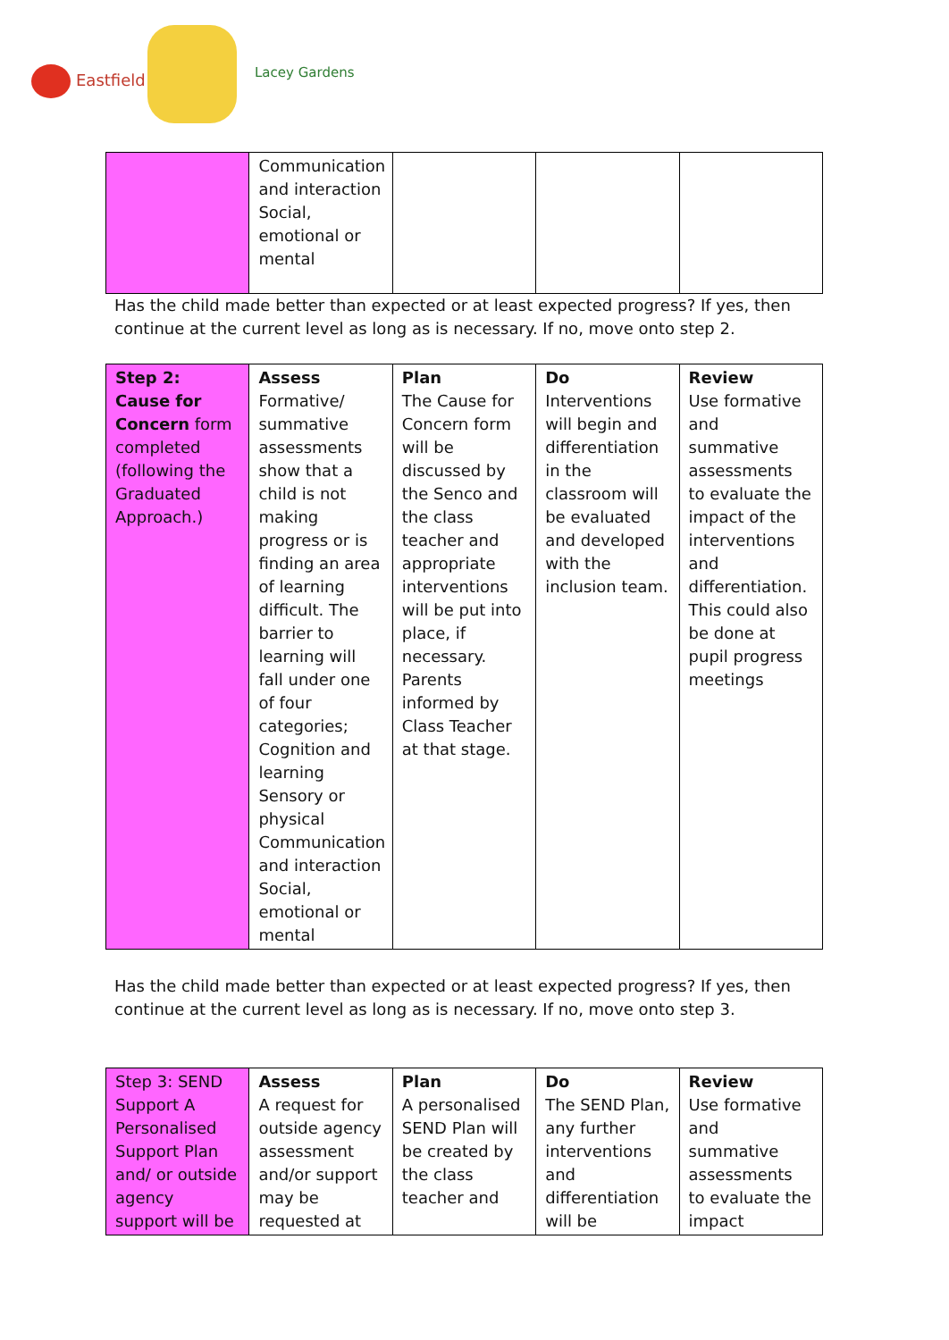Eastfield Lacey Gardens
| | Communication and interaction Social, emotional or mental | | | |
Has the child made better than expected or at least expected progress? If yes, then continue at the current level as long as is necessary. If no, move onto step 2.
| Step 2: Cause for Concern form completed (following the Graduated Approach.) | Assess Formative/ summative assessments show that a child is not making progress or is finding an area of learning difficult. The barrier to learning will fall under one of four categories; Cognition and learning Sensory or physical Communication and interaction Social, emotional or mental | Plan The Cause for Concern form will be discussed by the Senco and the class teacher and appropriate interventions will be put into place, if necessary. Parents informed by Class Teacher at that stage. | Do Interventions will begin and differentiation in the classroom will be evaluated and developed with the inclusion team. | Review Use formative and summative assessments to evaluate the impact of the interventions and differentiation. This could also be done at pupil progress meetings |
Has the child made better than expected or at least expected progress? If yes, then continue at the current level as long as is necessary. If no, move onto step 3.
| Step 3: SEND Support A Personalised Support Plan and/ or outside agency support will be | Assess A request for outside agency assessment and/or support may be requested at | Plan A personalised SEND Plan will be created by the class teacher and | Do The SEND Plan, any further interventions and differentiation will be | Review Use formative and summative assessments to evaluate the impact |